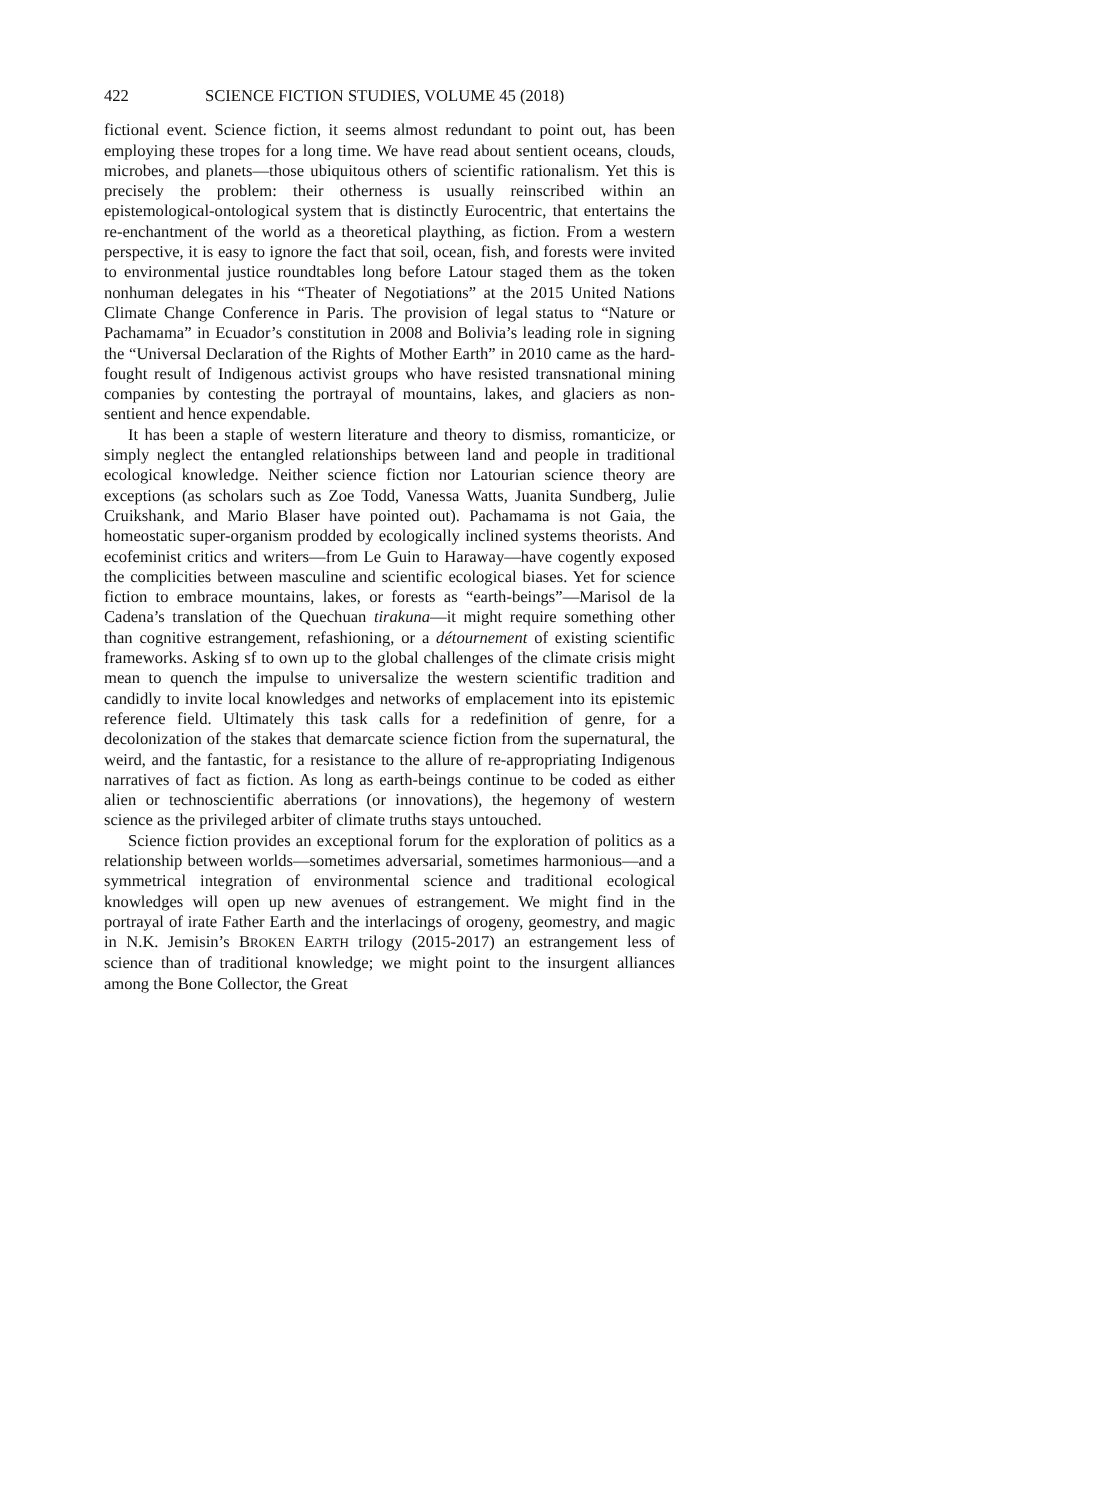422 SCIENCE FICTION STUDIES, VOLUME 45 (2018)
fictional event. Science fiction, it seems almost redundant to point out, has been employing these tropes for a long time. We have read about sentient oceans, clouds, microbes, and planets—those ubiquitous others of scientific rationalism. Yet this is precisely the problem: their otherness is usually reinscribed within an epistemological-ontological system that is distinctly Eurocentric, that entertains the re-enchantment of the world as a theoretical plaything, as fiction. From a western perspective, it is easy to ignore the fact that soil, ocean, fish, and forests were invited to environmental justice roundtables long before Latour staged them as the token nonhuman delegates in his “Theater of Negotiations” at the 2015 United Nations Climate Change Conference in Paris. The provision of legal status to “Nature or Pachamama” in Ecuador’s constitution in 2008 and Bolivia’s leading role in signing the “Universal Declaration of the Rights of Mother Earth” in 2010 came as the hard-fought result of Indigenous activist groups who have resisted transnational mining companies by contesting the portrayal of mountains, lakes, and glaciers as non-sentient and hence expendable.
It has been a staple of western literature and theory to dismiss, romanticize, or simply neglect the entangled relationships between land and people in traditional ecological knowledge. Neither science fiction nor Latourian science theory are exceptions (as scholars such as Zoe Todd, Vanessa Watts, Juanita Sundberg, Julie Cruikshank, and Mario Blaser have pointed out). Pachamama is not Gaia, the homeostatic super-organism prodded by ecologically inclined systems theorists. And ecofeminist critics and writers—from Le Guin to Haraway—have cogently exposed the complicities between masculine and scientific ecological biases. Yet for science fiction to embrace mountains, lakes, or forests as “earth-beings”—Marisol de la Cadena’s translation of the Quechuan tirakuna—it might require something other than cognitive estrangement, refashioning, or a détournement of existing scientific frameworks. Asking sf to own up to the global challenges of the climate crisis might mean to quench the impulse to universalize the western scientific tradition and candidly to invite local knowledges and networks of emplacement into its epistemic reference field. Ultimately this task calls for a redefinition of genre, for a decolonization of the stakes that demarcate science fiction from the supernatural, the weird, and the fantastic, for a resistance to the allure of re-appropriating Indigenous narratives of fact as fiction. As long as earth-beings continue to be coded as either alien or technoscientific aberrations (or innovations), the hegemony of western science as the privileged arbiter of climate truths stays untouched.
Science fiction provides an exceptional forum for the exploration of politics as a relationship between worlds—sometimes adversarial, sometimes harmonious—and a symmetrical integration of environmental science and traditional ecological knowledges will open up new avenues of estrangement. We might find in the portrayal of irate Father Earth and the interlacings of orogeny, geomestry, and magic in N.K. Jemisin’s BROKEN EARTH trilogy (2015-2017) an estrangement less of science than of traditional knowledge; we might point to the insurgent alliances among the Bone Collector, the Great